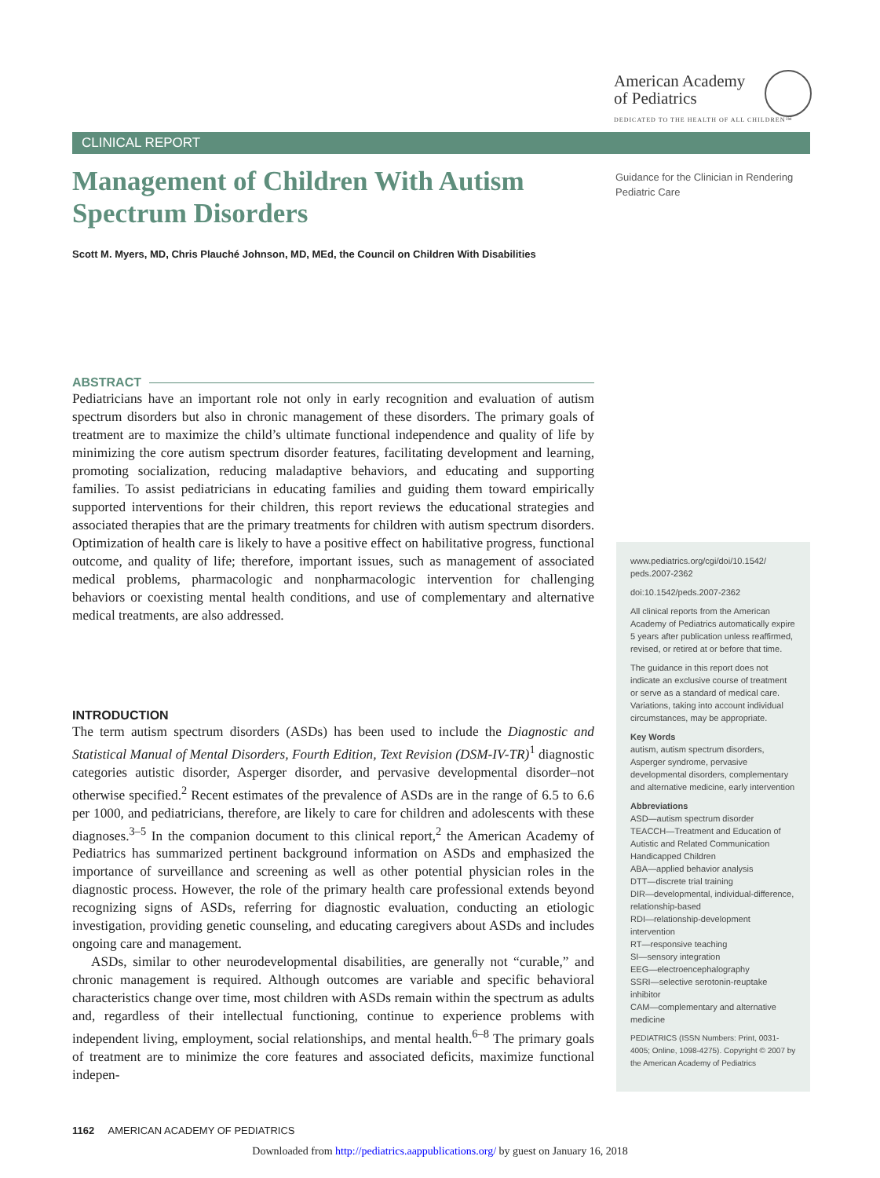American Academy
of Pediatrics
DEDICATED TO THE HEALTH OF ALL CHILDREN™
CLINICAL REPORT
Management of Children With Autism Spectrum Disorders
Scott M. Myers, MD, Chris Plauché Johnson, MD, MEd, the Council on Children With Disabilities
Guidance for the Clinician in Rendering Pediatric Care
ABSTRACT
Pediatricians have an important role not only in early recognition and evaluation of autism spectrum disorders but also in chronic management of these disorders. The primary goals of treatment are to maximize the child’s ultimate functional independence and quality of life by minimizing the core autism spectrum disorder features, facilitating development and learning, promoting socialization, reducing maladaptive behaviors, and educating and supporting families. To assist pediatricians in educating families and guiding them toward empirically supported interventions for their children, this report reviews the educational strategies and associated therapies that are the primary treatments for children with autism spectrum disorders. Optimization of health care is likely to have a positive effect on habilitative progress, functional outcome, and quality of life; therefore, important issues, such as management of associated medical problems, pharmacologic and nonpharmacologic intervention for challenging behaviors or coexisting mental health conditions, and use of complementary and alternative medical treatments, are also addressed.
INTRODUCTION
The term autism spectrum disorders (ASDs) has been used to include the Diagnostic and Statistical Manual of Mental Disorders, Fourth Edition, Text Revision (DSM-IV-TR)<sup>1</sup> diagnostic categories autistic disorder, Asperger disorder, and pervasive developmental disorder–not otherwise specified.<sup>2</sup> Recent estimates of the prevalence of ASDs are in the range of 6.5 to 6.6 per 1000, and pediatricians, therefore, are likely to care for children and adolescents with these diagnoses.<sup>3–5</sup> In the companion document to this clinical report,<sup>2</sup> the American Academy of Pediatrics has summarized pertinent background information on ASDs and emphasized the importance of surveillance and screening as well as other potential physician roles in the diagnostic process. However, the role of the primary health care professional extends beyond recognizing signs of ASDs, referring for diagnostic evaluation, conducting an etiologic investigation, providing genetic counseling, and educating caregivers about ASDs and includes ongoing care and management.
ASDs, similar to other neurodevelopmental disabilities, are generally not “curable,” and chronic management is required. Although outcomes are variable and specific behavioral characteristics change over time, most children with ASDs remain within the spectrum as adults and, regardless of their intellectual functioning, continue to experience problems with independent living, employment, social relationships, and mental health.<sup>6–8</sup> The primary goals of treatment are to minimize the core features and associated deficits, maximize functional indepen-
www.pediatrics.org/cgi/doi/10.1542/ peds.2007-2362
doi:10.1542/peds.2007-2362
All clinical reports from the American Academy of Pediatrics automatically expire 5 years after publication unless reaffirmed, revised, or retired at or before that time.
The guidance in this report does not indicate an exclusive course of treatment or serve as a standard of medical care. Variations, taking into account individual circumstances, may be appropriate.
Key Words
autism, autism spectrum disorders, Asperger syndrome, pervasive developmental disorders, complementary and alternative medicine, early intervention
Abbreviations
ASD—autism spectrum disorder
TEACCH—Treatment and Education of Autistic and Related Communication Handicapped Children
ABA—applied behavior analysis
DTT—discrete trial training
DIR—developmental, individual-difference, relationship-based
RDI—relationship-development intervention
RT—responsive teaching
SI—sensory integration
EEG—electroencephalography
SSRI—selective serotonin-reuptake inhibitor
CAM—complementary and alternative medicine
PEDIATRICS (ISSN Numbers: Print, 0031-4005; Online, 1098-4275). Copyright © 2007 by the American Academy of Pediatrics
1162 AMERICAN ACADEMY OF PEDIATRICS
Downloaded from http://pediatrics.aappublications.org/ by guest on January 16, 2018